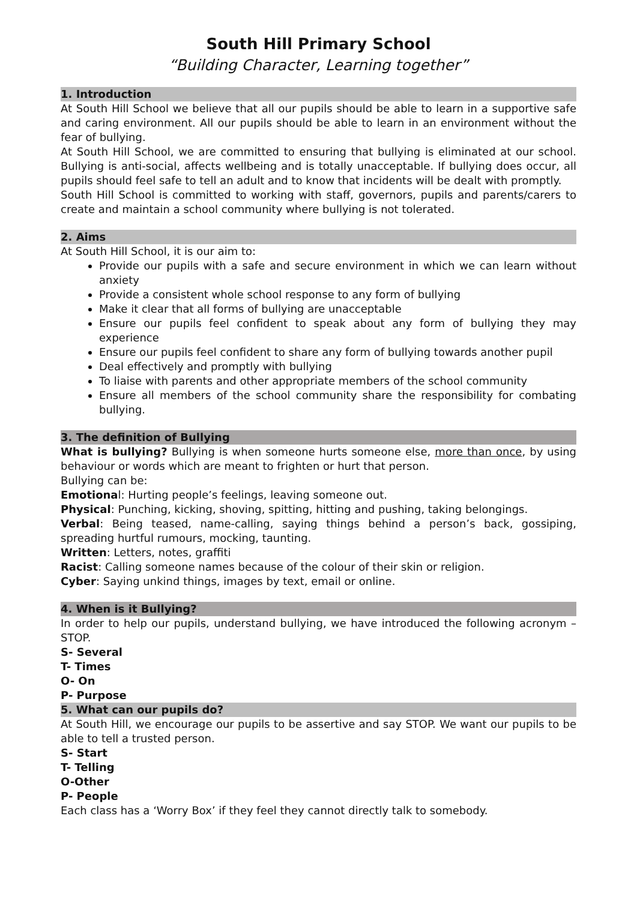South Hill Primary School
“Building Character, Learning together”
1. Introduction
At South Hill School we believe that all our pupils should be able to learn in a supportive safe and caring environment. All our pupils should be able to learn in an environment without the fear of bullying.
At South Hill School, we are committed to ensuring that bullying is eliminated at our school. Bullying is anti-social, affects wellbeing and is totally unacceptable. If bullying does occur, all pupils should feel safe to tell an adult and to know that incidents will be dealt with promptly.
South Hill School is committed to working with staff, governors, pupils and parents/carers to create and maintain a school community where bullying is not tolerated.
2. Aims
At South Hill School, it is our aim to:
Provide our pupils with a safe and secure environment in which we can learn without anxiety
Provide a consistent whole school response to any form of bullying
Make it clear that all forms of bullying are unacceptable
Ensure our pupils feel confident to speak about any form of bullying they may experience
Ensure our pupils feel confident to share any form of bullying towards another pupil
Deal effectively and promptly with bullying
To liaise with parents and other appropriate members of the school community
Ensure all members of the school community share the responsibility for combating bullying.
3. The definition of Bullying
What is bullying? Bullying is when someone hurts someone else, more than once, by using behaviour or words which are meant to frighten or hurt that person.
Bullying can be:
Emotional: Hurting people’s feelings, leaving someone out.
Physical: Punching, kicking, shoving, spitting, hitting and pushing, taking belongings.
Verbal: Being teased, name-calling, saying things behind a person’s back, gossiping, spreading hurtful rumours, mocking, taunting.
Written: Letters, notes, graffiti
Racist: Calling someone names because of the colour of their skin or religion.
Cyber: Saying unkind things, images by text, email or online.
4. When is it Bullying?
In order to help our pupils, understand bullying, we have introduced the following acronym – STOP.
S- Several
T- Times
O- On
P- Purpose
5. What can our pupils do?
At South Hill, we encourage our pupils to be assertive and say STOP. We want our pupils to be able to tell a trusted person.
S- Start
T- Telling
O-Other
P- People
Each class has a ‘Worry Box’ if they feel they cannot directly talk to somebody.